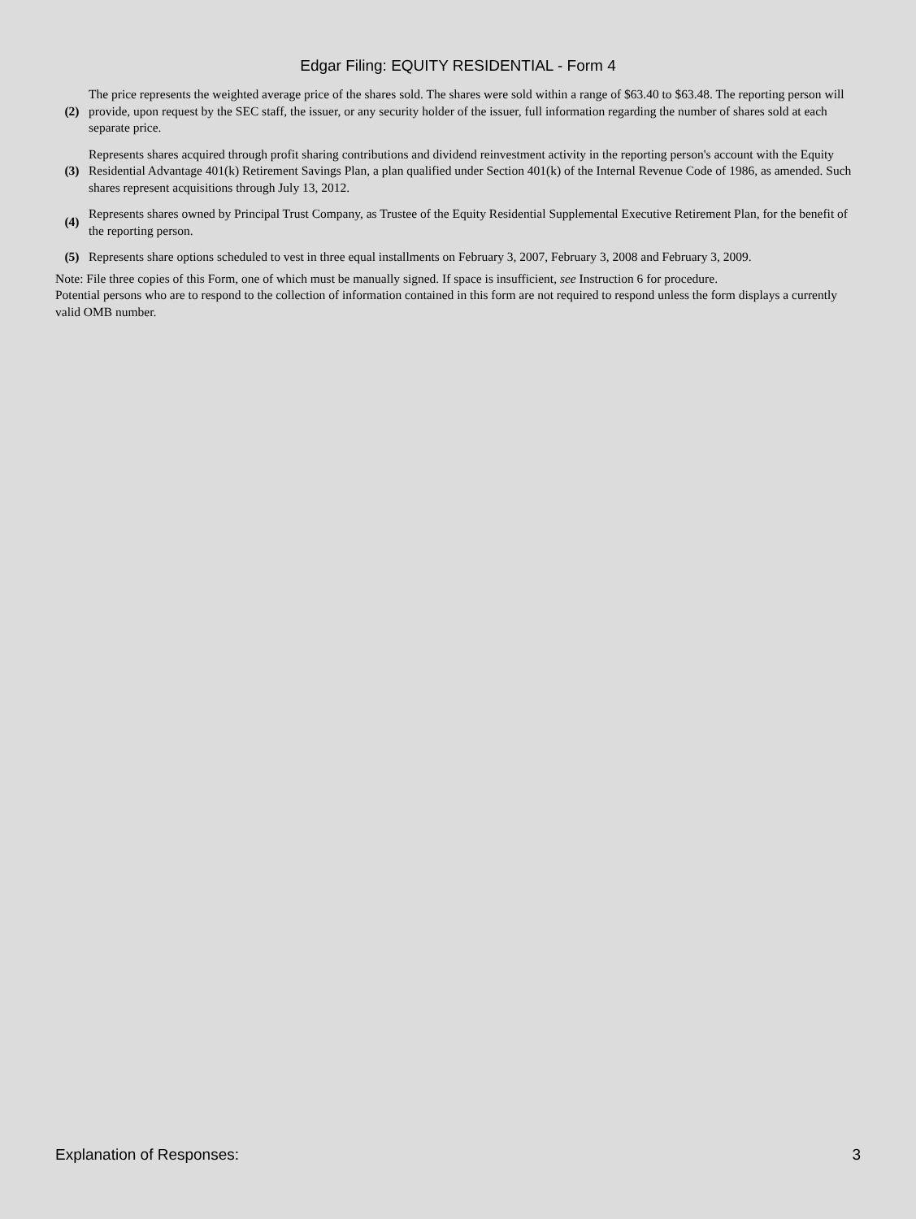Edgar Filing: EQUITY RESIDENTIAL - Form 4
| (2) | The price represents the weighted average price of the shares sold. The shares were sold within a range of $63.40 to $63.48. The reporting person will provide, upon request by the SEC staff, the issuer, or any security holder of the issuer, full information regarding the number of shares sold at each separate price. |
| (3) | Represents shares acquired through profit sharing contributions and dividend reinvestment activity in the reporting person's account with the Equity Residential Advantage 401(k) Retirement Savings Plan, a plan qualified under Section 401(k) of the Internal Revenue Code of 1986, as amended. Such shares represent acquisitions through July 13, 2012. |
| (4) | Represents shares owned by Principal Trust Company, as Trustee of the Equity Residential Supplemental Executive Retirement Plan, for the benefit of the reporting person. |
| (5) | Represents share options scheduled to vest in three equal installments on February 3, 2007, February 3, 2008 and February 3, 2009. |
Note: File three copies of this Form, one of which must be manually signed. If space is insufficient, see Instruction 6 for procedure.
Potential persons who are to respond to the collection of information contained in this form are not required to respond unless the form displays a currently valid OMB number.
Explanation of Responses: 3